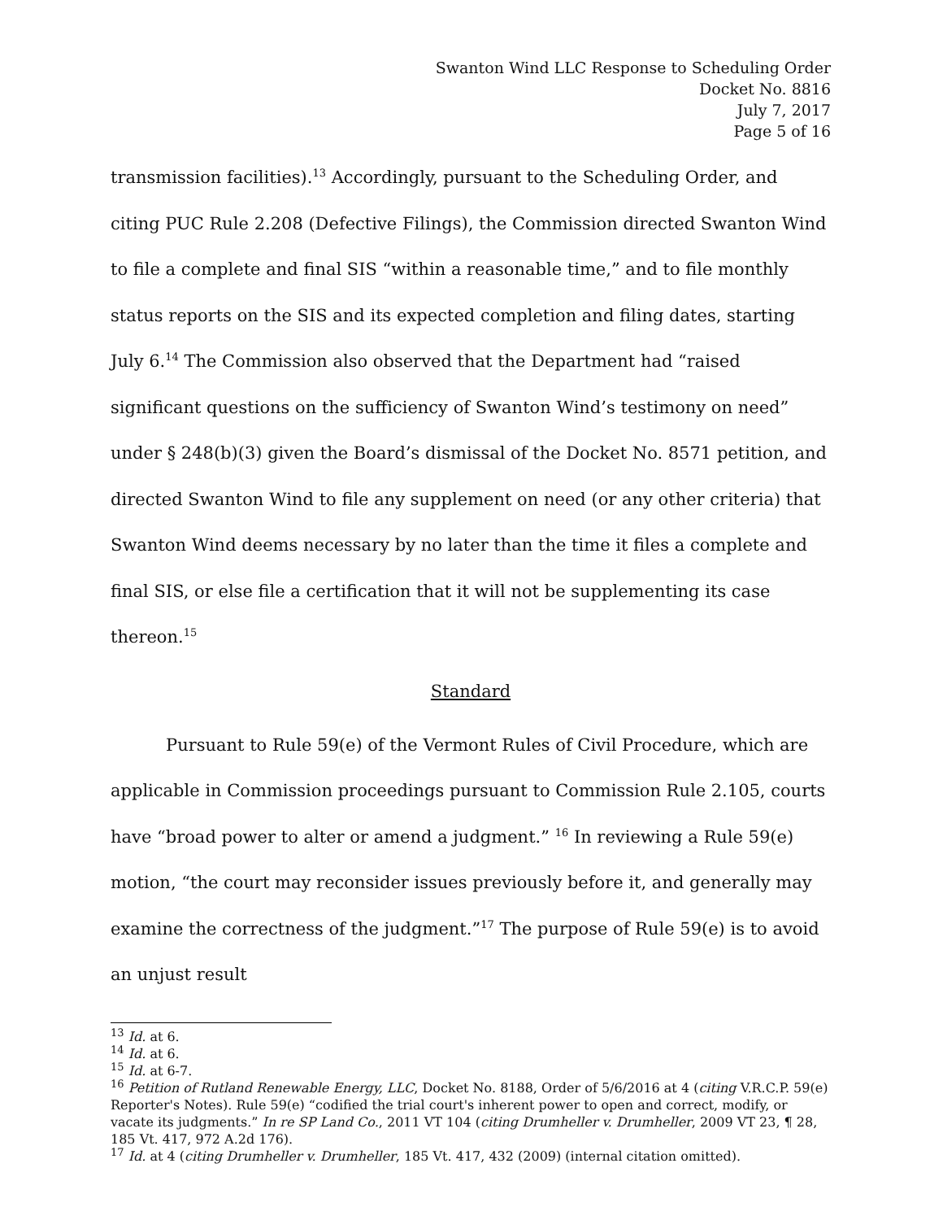Swanton Wind LLC Response to Scheduling Order
Docket No. 8816
July 7, 2017
Page 5 of 16
transmission facilities).<sup>13</sup> Accordingly, pursuant to the Scheduling Order, and citing PUC Rule 2.208 (Defective Filings), the Commission directed Swanton Wind to file a complete and final SIS “within a reasonable time,” and to file monthly status reports on the SIS and its expected completion and filing dates, starting July 6.<sup>14</sup> The Commission also observed that the Department had “raised significant questions on the sufficiency of Swanton Wind’s testimony on need” under § 248(b)(3) given the Board’s dismissal of the Docket No. 8571 petition, and directed Swanton Wind to file any supplement on need (or any other criteria) that Swanton Wind deems necessary by no later than the time it files a complete and final SIS, or else file a certification that it will not be supplementing its case thereon.<sup>15</sup>
Standard
Pursuant to Rule 59(e) of the Vermont Rules of Civil Procedure, which are applicable in Commission proceedings pursuant to Commission Rule 2.105, courts have “broad power to alter or amend a judgment.” <sup>16</sup> In reviewing a Rule 59(e) motion, “the court may reconsider issues previously before it, and generally may examine the correctness of the judgment.”<sup>17</sup> The purpose of Rule 59(e) is to avoid an unjust result
<sup>13</sup> Id. at 6.
<sup>14</sup> Id. at 6.
<sup>15</sup> Id. at 6-7.
<sup>16</sup> Petition of Rutland Renewable Energy, LLC, Docket No. 8188, Order of 5/6/2016 at 4 (citing V.R.C.P. 59(e) Reporter's Notes). Rule 59(e) “codified the trial court's inherent power to open and correct, modify, or vacate its judgments.” In re SP Land Co., 2011 VT 104 (citing Drumheller v. Drumheller, 2009 VT 23, ¶ 28, 185 Vt. 417, 972 A.2d 176).
<sup>17</sup> Id. at 4 (citing Drumheller v. Drumheller, 185 Vt. 417, 432 (2009) (internal citation omitted).